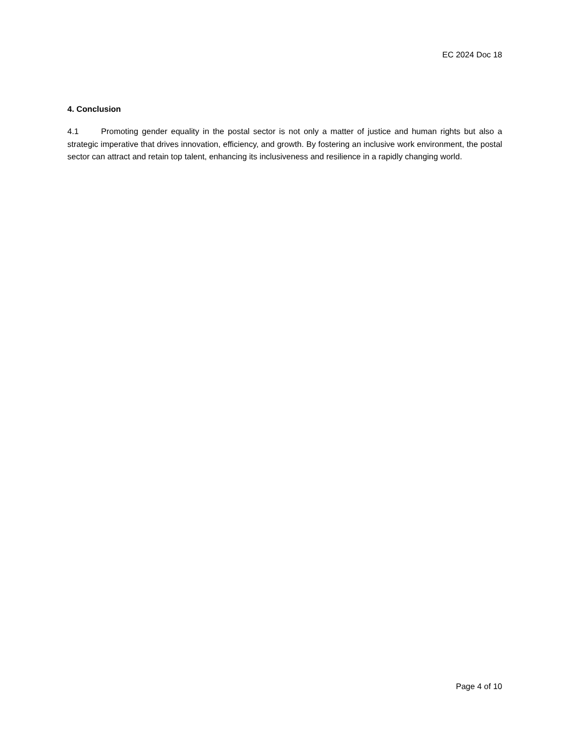EC 2024 Doc 18
4. Conclusion
4.1 Promoting gender equality in the postal sector is not only a matter of justice and human rights but also a strategic imperative that drives innovation, efficiency, and growth. By fostering an inclusive work environment, the postal sector can attract and retain top talent, enhancing its inclusiveness and resilience in a rapidly changing world.
Page 4 of 10